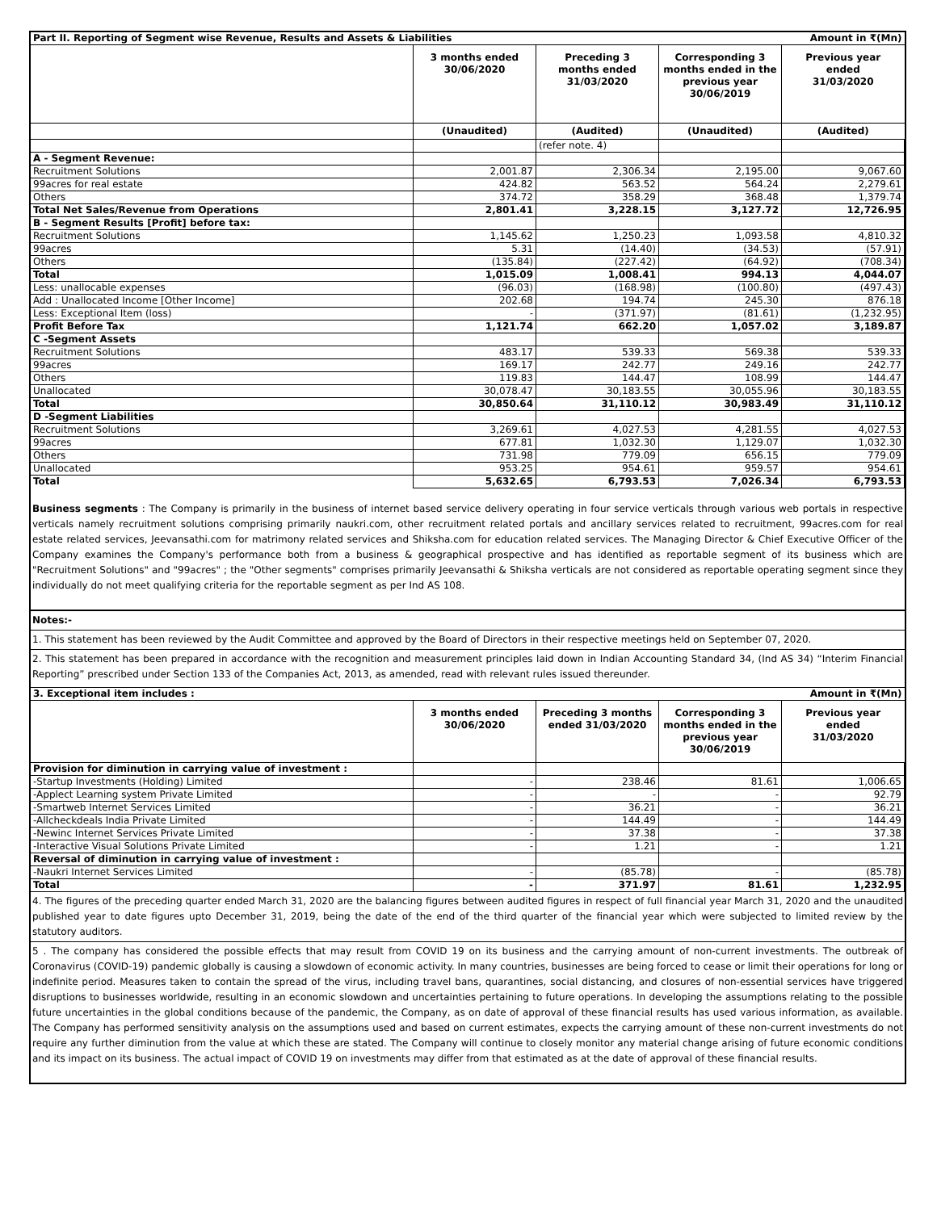| Part II. Reporting of Segment wise Revenue, Results and Assets & Liabilities | | | | Amount in ₹(Mn) |
| | 3 months ended 30/06/2020 | Preceding 3 months ended 31/03/2020 | Corresponding 3 months ended in the previous year 30/06/2019 | Previous year ended 31/03/2020 |
| | (Unaudited) | (Audited) | (Unaudited) | (Audited) |
| | | (refer note. 4) | | |
| A - Segment Revenue: | | | | |
| Recruitment Solutions | 2,001.87 | 2,306.34 | 2,195.00 | 9,067.60 |
| 99acres for real estate | 424.82 | 563.52 | 564.24 | 2,279.61 |
| Others | 374.72 | 358.29 | 368.48 | 1,379.74 |
| Total Net Sales/Revenue from Operations | 2,801.41 | 3,228.15 | 3,127.72 | 12,726.95 |
| B - Segment Results [Profit] before tax: | | | | |
| Recruitment Solutions | 1,145.62 | 1,250.23 | 1,093.58 | 4,810.32 |
| 99acres | 5.31 | (14.40) | (34.53) | (57.91) |
| Others | (135.84) | (227.42) | (64.92) | (708.34) |
| Total | 1,015.09 | 1,008.41 | 994.13 | 4,044.07 |
| Less: unallocable expenses | (96.03) | (168.98) | (100.80) | (497.43) |
| Add : Unallocated Income [Other Income] | 202.68 | 194.74 | 245.30 | 876.18 |
| Less: Exceptional Item (loss) | - | (371.97) | (81.61) | (1,232.95) |
| Profit Before Tax | 1,121.74 | 662.20 | 1,057.02 | 3,189.87 |
| C -Segment Assets | | | | |
| Recruitment Solutions | 483.17 | 539.33 | 569.38 | 539.33 |
| 99acres | 169.17 | 242.77 | 249.16 | 242.77 |
| Others | 119.83 | 144.47 | 108.99 | 144.47 |
| Unallocated | 30,078.47 | 30,183.55 | 30,055.96 | 30,183.55 |
| Total | 30,850.64 | 31,110.12 | 30,983.49 | 31,110.12 |
| D -Segment Liabilities | | | | |
| Recruitment Solutions | 3,269.61 | 4,027.53 | 4,281.55 | 4,027.53 |
| 99acres | 677.81 | 1,032.30 | 1,129.07 | 1,032.30 |
| Others | 731.98 | 779.09 | 656.15 | 779.09 |
| Unallocated | 953.25 | 954.61 | 959.57 | 954.61 |
| Total | 5,632.65 | 6,793.53 | 7,026.34 | 6,793.53 |
Business segments : The Company is primarily in the business of internet based service delivery operating in four service verticals through various web portals in respective verticals namely recruitment solutions comprising primarily naukri.com, other recruitment related portals and ancillary services related to recruitment, 99acres.com for real estate related services, Jeevansathi.com for matrimony related services and Shiksha.com for education related services. The Managing Director & Chief Executive Officer of the Company examines the Company's performance both from a business & geographical prospective and has identified as reportable segment of its business which are "Recruitment Solutions" and "99acres" ; the "Other segments" comprises primarily Jeevansathi & Shiksha verticals are not considered as reportable operating segment since they individually do not meet qualifying criteria for the reportable segment as per Ind AS 108.
Notes:-
1. This statement has been reviewed by the Audit Committee and approved by the Board of Directors in their respective meetings held on September 07, 2020.
2. This statement has been prepared in accordance with the recognition and measurement principles laid down in Indian Accounting Standard 34, (Ind AS 34) “Interim Financial Reporting” prescribed under Section 133 of the Companies Act, 2013, as amended, read with relevant rules issued thereunder.
| 3. Exceptional item includes : | | | | Amount in ₹(Mn) |
| | 3 months ended 30/06/2020 | Preceding 3 months ended 31/03/2020 | Corresponding 3 months ended in the previous year 30/06/2019 | Previous year ended 31/03/2020 |
| Provision for diminution in carrying value of investment : | | | | |
| -Startup Investments (Holding) Limited | - | 238.46 | 81.61 | 1,006.65 |
| -Applect Learning system Private Limited | - | - | - | 92.79 |
| -Smartweb Internet Services Limited | - | 36.21 | - | 36.21 |
| -Allcheckdeals India Private Limited | - | 144.49 | - | 144.49 |
| -Newinc Internet Services Private Limited | - | 37.38 | - | 37.38 |
| -Interactive Visual Solutions Private Limited | - | 1.21 | - | 1.21 |
| Reversal of diminution in carrying value of investment : | | | | |
| -Naukri Internet Services Limited | - | (85.78) | - | (85.78) |
| Total | - | 371.97 | 81.61 | 1,232.95 |
4. The figures of the preceding quarter ended March 31, 2020 are the balancing figures between audited figures in respect of full financial year March 31, 2020 and the unaudited published year to date figures upto December 31, 2019, being the date of the end of the third quarter of the financial year which were subjected to limited review by the statutory auditors.
5 . The company has considered the possible effects that may result from COVID 19 on its business and the carrying amount of non-current investments. The outbreak of Coronavirus (COVID-19) pandemic globally is causing a slowdown of economic activity. In many countries, businesses are being forced to cease or limit their operations for long or indefinite period. Measures taken to contain the spread of the virus, including travel bans, quarantines, social distancing, and closures of non-essential services have triggered disruptions to businesses worldwide, resulting in an economic slowdown and uncertainties pertaining to future operations. In developing the assumptions relating to the possible future uncertainties in the global conditions because of the pandemic, the Company, as on date of approval of these financial results has used various information, as available. The Company has performed sensitivity analysis on the assumptions used and based on current estimates, expects the carrying amount of these non-current investments do not require any further diminution from the value at which these are stated. The Company will continue to closely monitor any material change arising of future economic conditions and its impact on its business. The actual impact of COVID 19 on investments may differ from that estimated as at the date of approval of these financial results.